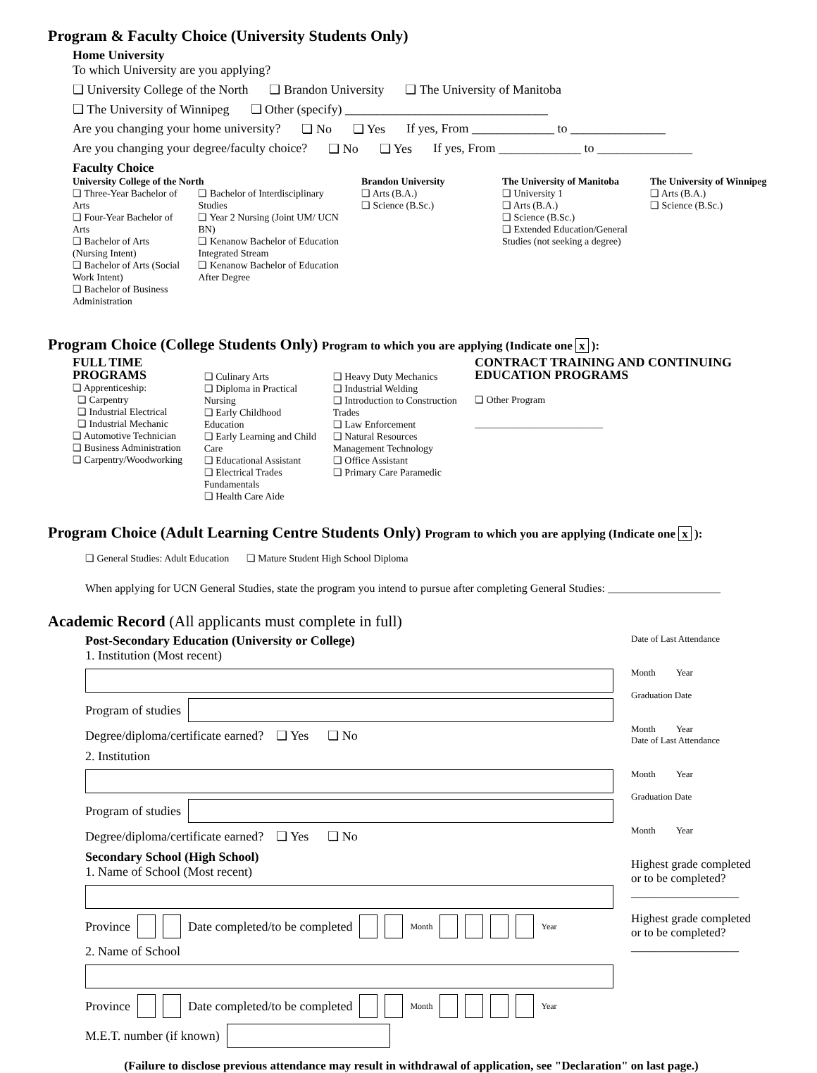Program & Faculty Choice (University Students Only)
Home University
To which University are you applying?
❏ University College of the North ❏ Brandon University ❏ The University of Manitoba
❏ The University of Winnipeg ❏ Other (specify) ________________________________
Are you changing your home university? ❏ No ❏ Yes If yes, From _____________ to _______________
Are you changing your degree/faculty choice? ❏ No ❏ Yes If yes, From _____________ to _______________
Faculty Choice
University College of the North
❏ Three-Year Bachelor of Arts
❏ Four-Year Bachelor of Arts
❏ Bachelor of Arts (Nursing Intent)
❏ Bachelor of Arts (Social Work Intent)
❏ Bachelor of Business Administration
❏ Bachelor of Interdisciplinary Studies
❏ Year 2 Nursing (Joint UM/ UCN BN)
❏ Kenanow Bachelor of Education Integrated Stream
❏ Kenanow Bachelor of Education After Degree
Brandon University
❏ Arts (B.A.)
❏ Science (B.Sc.)
The University of Manitoba
❏ University 1
❏ Arts (B.A.)
❏ Science (B.Sc.)
❏ Extended Education/General Studies (not seeking a degree)
The University of Winnipeg
❏ Arts (B.A.)
❏ Science (B.Sc.)
Program Choice (College Students Only) Program to which you are applying (Indicate one x ):
FULL TIME PROGRAMS
❏ Apprenticeship:
❏ Carpentry
❏ Industrial Electrical
❏ Industrial Mechanic
❏ Automotive Technician
❏ Business Administration
❏ Carpentry/Woodworking
❏ Culinary Arts
❏ Diploma in Practical Nursing
❏ Early Childhood Education
❏ Early Learning and Child Care
❏ Educational Assistant
❏ Electrical Trades Fundamentals
❏ Health Care Aide
❏ Heavy Duty Mechanics
❏ Industrial Welding
❏ Introduction to Construction Trades
❏ Law Enforcement
❏ Natural Resources Management Technology
❏ Office Assistant
❏ Primary Care Paramedic
CONTRACT TRAINING AND CONTINUING EDUCATION PROGRAMS
❏ Other Program
__________________________
Program Choice (Adult Learning Centre Students Only) Program to which you are applying (Indicate one x ):
❏ General Studies: Adult Education ❏ Mature Student High School Diploma
When applying for UCN General Studies, state the program you intend to pursue after completing General Studies: ____________________
Academic Record (All applicants must complete in full)
Post-Secondary Education (University or College)
1. Institution (Most recent)
Program of studies
Degree/diploma/certificate earned? ❏ Yes ❏ No
2. Institution
Program of studies
Degree/diploma/certificate earned? ❏ Yes ❏ No
Secondary School (High School)
1. Name of School (Most recent)
Province Date completed/to be completed Month Year
2. Name of School
Province Date completed/to be completed Month Year
M.E.T. number (if known)
Date of Last Attendance
Month Year
Graduation Date
Month Year
Date of Last Attendance
Month Year
Graduation Date
Month Year
Highest grade completed or to be completed?
__________________
Highest grade completed or to be completed?
__________________
(Failure to disclose previous attendance may result in withdrawal of application, see "Declaration" on last page.)